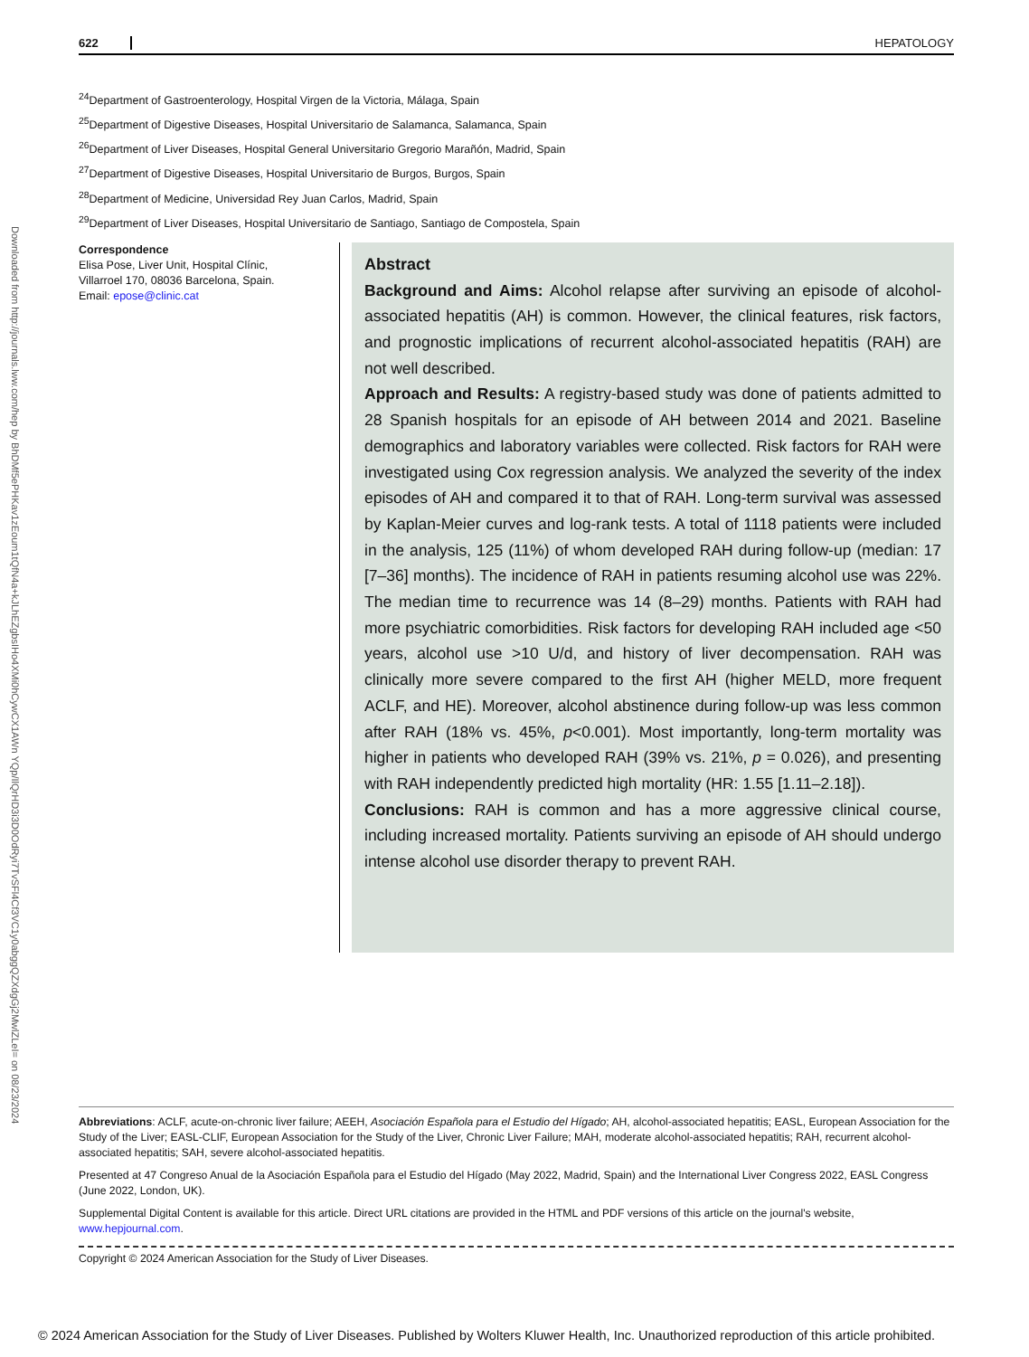Downloaded from http://journals.lww.com/hep by BhDMf5ePHKav1zEoum1tQfN4a+kJLhEZgbsIHo4XMi0hCywCX1AWn YQp/IlQrHD3i3D0OdRyi7TvSFl4Cf3VC1y0abggQZXdgGj2MwlZLeI= on 08/23/2024
622 HEPATOLOGY
<sup>24</sup> Department of Gastroenterology, Hospital Virgen de la Victoria, Málaga, Spain
<sup>25</sup> Department of Digestive Diseases, Hospital Universitario de Salamanca, Salamanca, Spain
<sup>26</sup> Department of Liver Diseases, Hospital General Universitario Gregorio Marañón, Madrid, Spain
<sup>27</sup> Department of Digestive Diseases, Hospital Universitario de Burgos, Burgos, Spain
<sup>28</sup> Department of Medicine, Universidad Rey Juan Carlos, Madrid, Spain
<sup>29</sup> Department of Liver Diseases, Hospital Universitario de Santiago, Santiago de Compostela, Spain
Correspondence
Elisa Pose, Liver Unit, Hospital Clínic,
Villarroel 170, 08036 Barcelona, Spain.
Email: epose@clinic.cat
Abstract
Background and Aims: Alcohol relapse after surviving an episode of alcohol-associated hepatitis (AH) is common. However, the clinical features, risk factors, and prognostic implications of recurrent alcohol-associated hepatitis (RAH) are not well described.
Approach and Results: A registry-based study was done of patients admitted to 28 Spanish hospitals for an episode of AH between 2014 and 2021. Baseline demographics and laboratory variables were collected. Risk factors for RAH were investigated using Cox regression analysis. We analyzed the severity of the index episodes of AH and compared it to that of RAH. Long-term survival was assessed by Kaplan-Meier curves and log-rank tests. A total of 1118 patients were included in the analysis, 125 (11%) of whom developed RAH during follow-up (median: 17 [7–36] months). The incidence of RAH in patients resuming alcohol use was 22%. The median time to recurrence was 14 (8–29) months. Patients with RAH had more psychiatric comorbidities. Risk factors for developing RAH included age <50 years, alcohol use >10 U/d, and history of liver decompensation. RAH was clinically more severe compared to the first AH (higher MELD, more frequent ACLF, and HE). Moreover, alcohol abstinence during follow-up was less common after RAH (18% vs. 45%, p<0.001). Most importantly, long-term mortality was higher in patients who developed RAH (39% vs. 21%, p = 0.026), and presenting with RAH independently predicted high mortality (HR: 1.55 [1.11–2.18]).
Conclusions: RAH is common and has a more aggressive clinical course, including increased mortality. Patients surviving an episode of AH should undergo intense alcohol use disorder therapy to prevent RAH.
Abbreviations: ACLF, acute-on-chronic liver failure; AEEH, Asociación Española para el Estudio del Hígado; AH, alcohol-associated hepatitis; EASL, European Association for the Study of the Liver; EASL-CLIF, European Association for the Study of the Liver, Chronic Liver Failure; MAH, moderate alcohol-associated hepatitis; RAH, recurrent alcohol-associated hepatitis; SAH, severe alcohol-associated hepatitis.
Presented at 47 Congreso Anual de la Asociación Española para el Estudio del Hígado (May 2022, Madrid, Spain) and the International Liver Congress 2022, EASL Congress (June 2022, London, UK).
Supplemental Digital Content is available for this article. Direct URL citations are provided in the HTML and PDF versions of this article on the journal's website, www.hepjournal.com.
Copyright © 2024 American Association for the Study of Liver Diseases.
© 2024 American Association for the Study of Liver Diseases. Published by Wolters Kluwer Health, Inc. Unauthorized reproduction of this article prohibited.